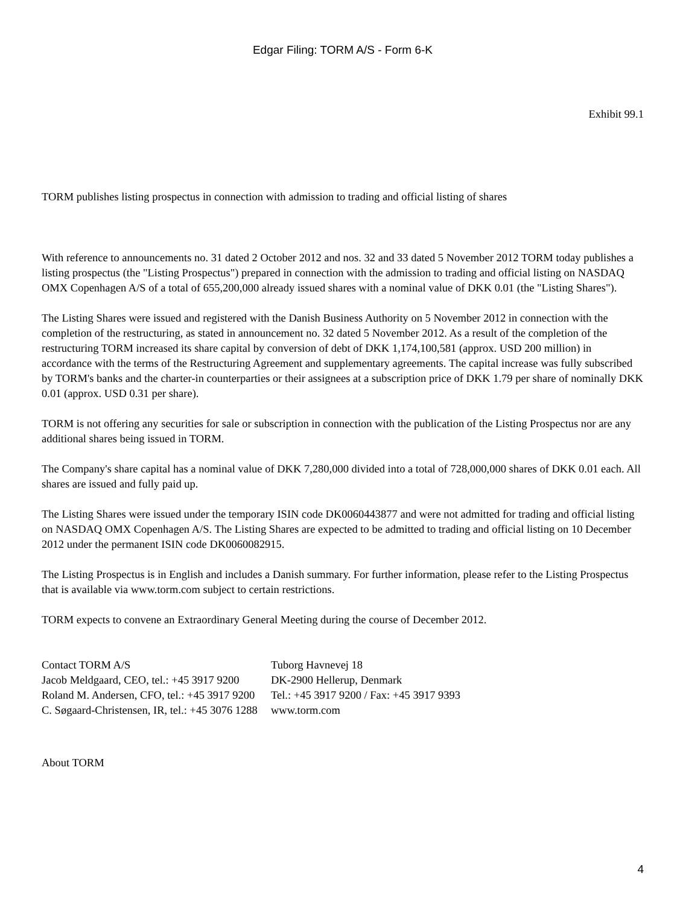Edgar Filing: TORM A/S - Form 6-K
Exhibit 99.1
TORM publishes listing prospectus in connection with admission to trading and official listing of shares
With reference to announcements no. 31 dated 2 October 2012 and nos. 32 and 33 dated 5 November 2012 TORM today publishes a listing prospectus (the "Listing Prospectus") prepared in connection with the admission to trading and official listing on NASDAQ OMX Copenhagen A/S of a total of 655,200,000 already issued shares with a nominal value of DKK 0.01 (the "Listing Shares").
The Listing Shares were issued and registered with the Danish Business Authority on 5 November 2012 in connection with the completion of the restructuring, as stated in announcement no. 32 dated 5 November 2012. As a result of the completion of the restructuring TORM increased its share capital by conversion of debt of DKK 1,174,100,581 (approx. USD 200 million) in accordance with the terms of the Restructuring Agreement and supplementary agreements. The capital increase was fully subscribed by TORM's banks and the charter-in counterparties or their assignees at a subscription price of DKK 1.79 per share of nominally DKK 0.01 (approx. USD 0.31 per share).
TORM is not offering any securities for sale or subscription in connection with the publication of the Listing Prospectus nor are any additional shares being issued in TORM.
The Company's share capital has a nominal value of DKK 7,280,000 divided into a total of 728,000,000 shares of DKK 0.01 each. All shares are issued and fully paid up.
The Listing Shares were issued under the temporary ISIN code DK0060443877 and were not admitted for trading and official listing on NASDAQ OMX Copenhagen A/S. The Listing Shares are expected to be admitted to trading and official listing on 10 December 2012 under the permanent ISIN code DK0060082915.
The Listing Prospectus is in English and includes a Danish summary. For further information, please refer to the Listing Prospectus that is available via www.torm.com subject to certain restrictions.
TORM expects to convene an Extraordinary General Meeting during the course of December 2012.
| Contact TORM A/S Jacob Meldgaard, CEO, tel.: +45 3917 9200 Roland M. Andersen, CFO, tel.: +45 3917 9200 C. Søgaard-Christensen, IR, tel.: +45 3076 1288 | Tuborg Havnevej 18 DK-2900 Hellerup, Denmark Tel.: +45 3917 9200 / Fax: +45 3917 9393 www.torm.com |
About TORM
4